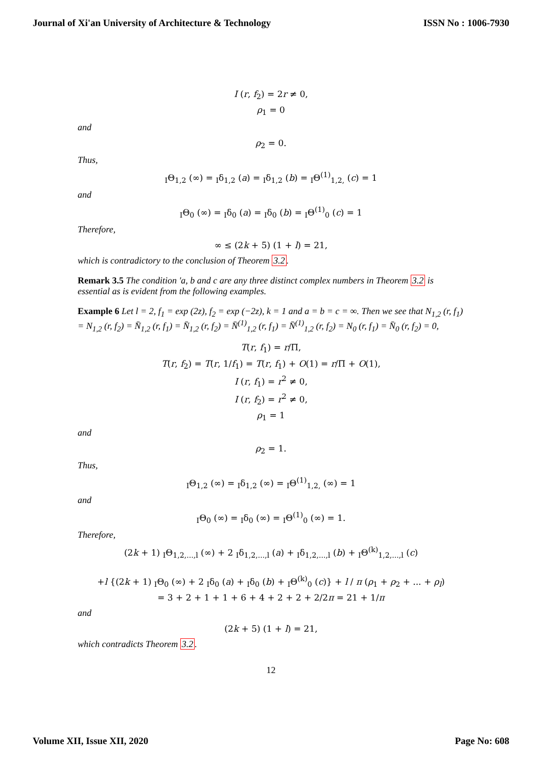Journal of Xi'an University of Architecture & Technology ISSN No : 1006-7930
I (r, f<sub>2</sub>) = 2r ≠ 0,
ρ<sub>1</sub> = 0
and
ρ<sub>2</sub> = 0.
Thus,
<sub>I</sub>Θ<sub>1,2</sub> (∞) = <sub>I</sub>δ<sub>1,2</sub> (a) = <sub>I</sub>δ<sub>1,2</sub> (b) = <sub>I</sub>Θ<sup>(1)</sup><sub>1,2,</sub> (c) = 1
and
<sub>I</sub>Θ<sub>0</sub> (∞) = <sub>I</sub>δ<sub>0</sub> (a) = <sub>I</sub>δ<sub>0</sub> (b) = <sub>I</sub>Θ<sup>(1)</sup><sub>0</sub> (c) = 1
Therefore,
∞ ≤ (2k + 5) (1 + l) = 21,
which is contradictory to the conclusion of Theorem 3.2.
Remark 3.5 The condition 'a, b and c are any three distinct complex numbers in Theorem 3.2 is essential as is evident from the following examples.
Example 6 Let l = 2, f<sub>1</sub> = exp (2z), f<sub>2</sub> = exp (−2z), k = 1 and a = b = c = ∞. Then we see that N<sub>1,2</sub> (r, f<sub>1</sub>) = N<sub>1,2</sub> (r, f<sub>2</sub>) = N̄<sub>1,2</sub> (r, f<sub>1</sub>) = N̄<sub>1,2</sub> (r, f<sub>2</sub>) = N̄<sup>(1)</sup><sub>1,2</sub> (r, f<sub>1</sub>) = N̄<sup>(1)</sup><sub>1,2</sub> (r, f<sub>2</sub>) = N<sub>0</sub> (r, f<sub>1</sub>) = N̄<sub>0</sub> (r, f<sub>2</sub>) = 0,
T(r, f<sub>1</sub>) = r/Π,
T(r, f<sub>2</sub>) = T(r, 1/f<sub>1</sub>) = T(r, f<sub>1</sub>) + O(1) = r/Π + O(1),
I (r, f<sub>1</sub>) = r<sup>2</sup> ≠ 0,
I (r, f<sub>2</sub>) = r<sup>2</sup> ≠ 0,
ρ<sub>1</sub> = 1
and
ρ<sub>2</sub> = 1.
Thus,
<sub>I</sub>Θ<sub>1,2</sub> (∞) = <sub>I</sub>δ<sub>1,2</sub> (∞) = <sub>I</sub>Θ<sup>(1)</sup><sub>1,2,</sub> (∞) = 1
and
<sub>I</sub>Θ<sub>0</sub> (∞) = <sub>I</sub>δ<sub>0</sub> (∞) = <sub>I</sub>Θ<sup>(1)</sup><sub>0</sub> (∞) = 1.
Therefore,
(2k + 1) <sub>I</sub>Θ<sub>1,2,...,l</sub> (∞) + 2 <sub>I</sub>δ<sub>1,2,...,l</sub> (a) + <sub>I</sub>δ<sub>1,2,...,l</sub> (b) + <sub>I</sub>Θ<sup>(k)</sup><sub>1,2,...,l</sub> (c)
+l {(2k + 1) <sub>I</sub>Θ<sub>0</sub> (∞) + 2 <sub>I</sub>δ<sub>0</sub> (a) + <sub>I</sub>δ<sub>0</sub> (b) + <sub>I</sub>Θ<sup>(k)</sup><sub>0</sub> (c)} + l / π (ρ<sub>1</sub> + ρ<sub>2</sub> + ... + ρ<sub>l</sub>)
= 3 + 2 + 1 + 1 + 6 + 4 + 2 + 2 + 2/2π = 21 + 1/π
and
(2k + 5) (1 + l) = 21,
which contradicts Theorem 3.2.
12
Volume XII, Issue XII, 2020 Page No: 608